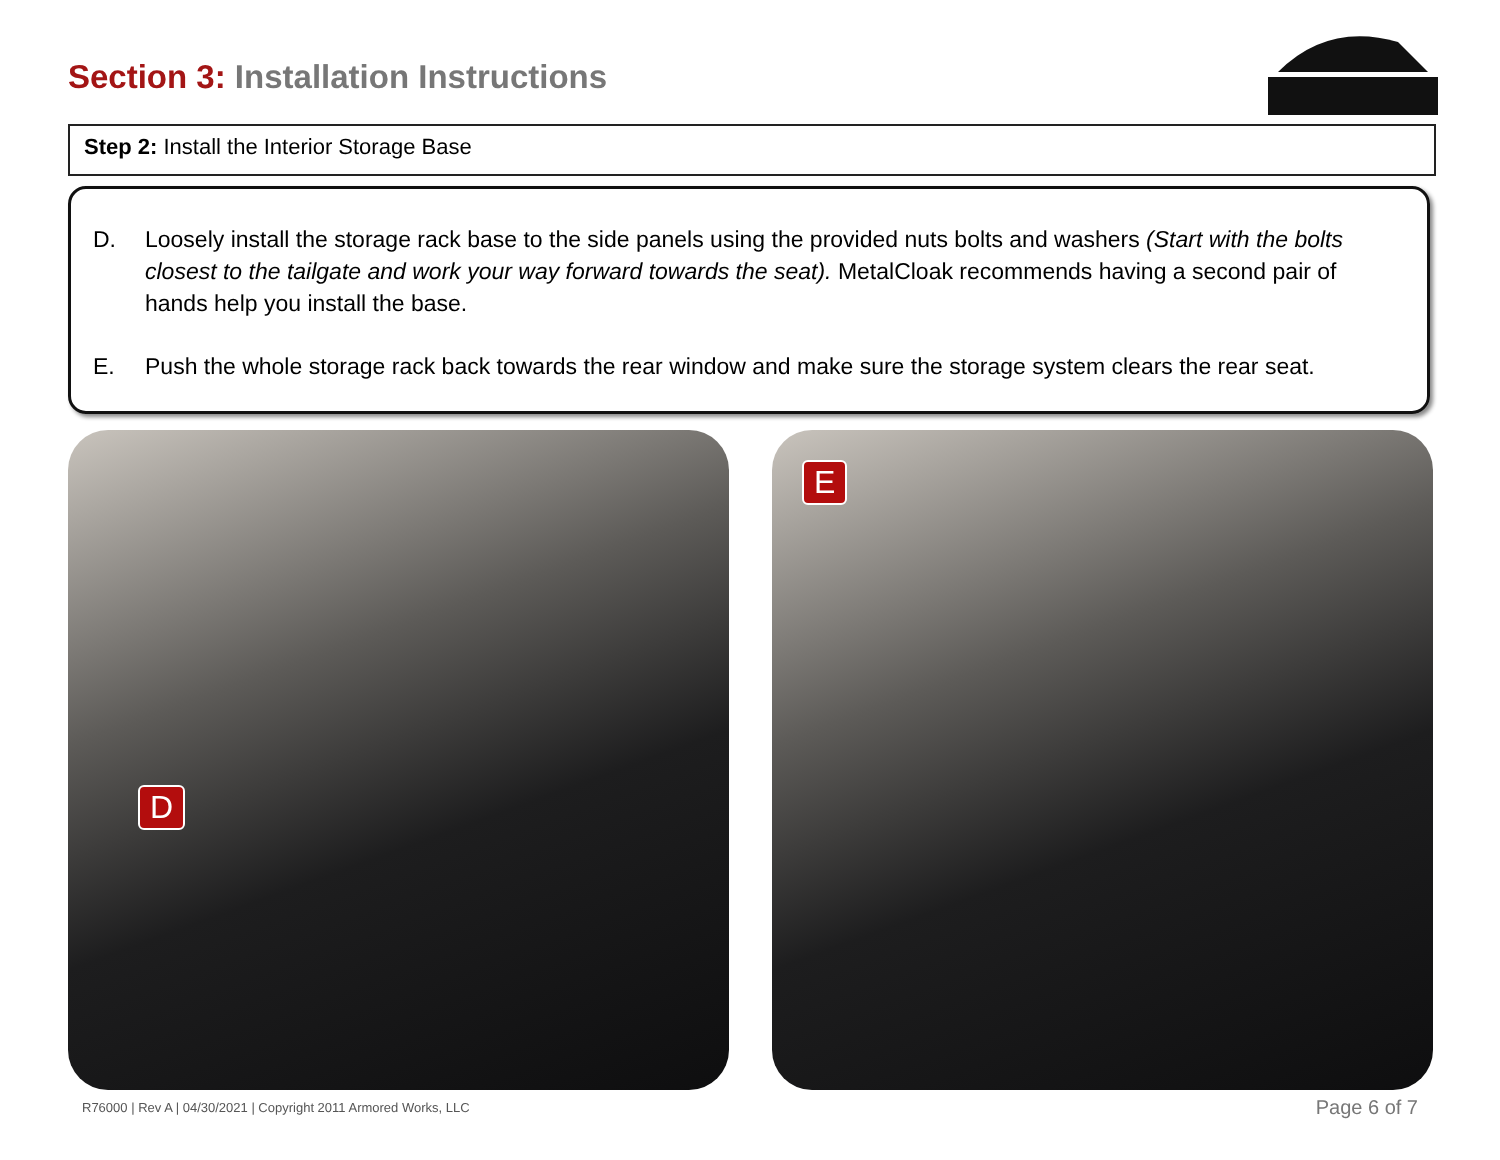Section 3: Installation Instructions
Step 2: Install the Interior Storage Base
D. Loosely install the storage rack base to the side panels using the provided nuts bolts and washers (Start with the bolts closest to the tailgate and work your way forward towards the seat). MetalCloak recommends having a second pair of hands help you install the base.
E. Push the whole storage rack back towards the rear window and make sure the storage system clears the rear seat.
D E
R76000 | Rev A | 04/30/2021 | Copyright 2011 Armored Works, LLC
Page 6 of 7